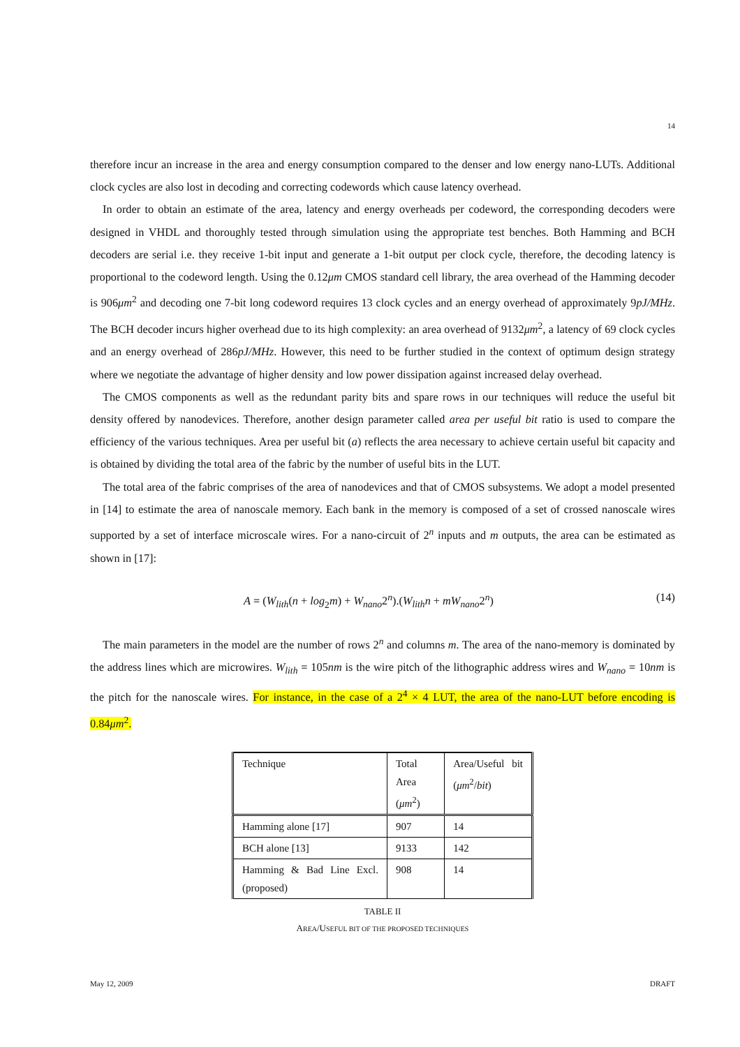14
therefore incur an increase in the area and energy consumption compared to the denser and low energy nano-LUTs. Additional clock cycles are also lost in decoding and correcting codewords which cause latency overhead.
In order to obtain an estimate of the area, latency and energy overheads per codeword, the corresponding decoders were designed in VHDL and thoroughly tested through simulation using the appropriate test benches. Both Hamming and BCH decoders are serial i.e. they receive 1-bit input and generate a 1-bit output per clock cycle, therefore, the decoding latency is proportional to the codeword length. Using the 0.12μm CMOS standard cell library, the area overhead of the Hamming decoder is 906μm<sup>2</sup> and decoding one 7-bit long codeword requires 13 clock cycles and an energy overhead of approximately 9pJ/MHz. The BCH decoder incurs higher overhead due to its high complexity: an area overhead of 9132μm<sup>2</sup>, a latency of 69 clock cycles and an energy overhead of 286pJ/MHz. However, this need to be further studied in the context of optimum design strategy where we negotiate the advantage of higher density and low power dissipation against increased delay overhead.
The CMOS components as well as the redundant parity bits and spare rows in our techniques will reduce the useful bit density offered by nanodevices. Therefore, another design parameter called area per useful bit ratio is used to compare the efficiency of the various techniques. Area per useful bit (a) reflects the area necessary to achieve certain useful bit capacity and is obtained by dividing the total area of the fabric by the number of useful bits in the LUT.
The total area of the fabric comprises of the area of nanodevices and that of CMOS subsystems. We adopt a model presented in [14] to estimate the area of nanoscale memory. Each bank in the memory is composed of a set of crossed nanoscale wires supported by a set of interface microscale wires. For a nano-circuit of 2<sup>n</sup> inputs and m outputs, the area can be estimated as shown in [17]:
A = (W<sub>lith</sub>(n + log<sub>2</sub>m) + W<sub>nano</sub>2<sup>n</sup>).(W<sub>lith</sub>n + mW<sub>nano</sub>2<sup>n</sup>) (14)
The main parameters in the model are the number of rows 2<sup>n</sup> and columns m. The area of the nano-memory is dominated by the address lines which are microwires. W<sub>lith</sub> = 105nm is the wire pitch of the lithographic address wires and W<sub>nano</sub> = 10nm is the pitch for the nanoscale wires. For instance, in the case of a 2<sup>4</sup> × 4 LUT, the area of the nano-LUT before encoding is 0.84μm<sup>2</sup>.
| Technique | Total Area ( μm<sup>2</sup>) | Area/Useful bit ( μm<sup>2</sup>/ bit ) |
| Hamming alone [17] | 907 | 14 |
| BCH alone [13] | 9133 | 142 |
| Hamming & Bad Line Excl. (proposed) | 908 | 14 |
TABLE II
AREA/USEFUL BIT OF THE PROPOSED TECHNIQUES
May 12, 2009 DRAFT